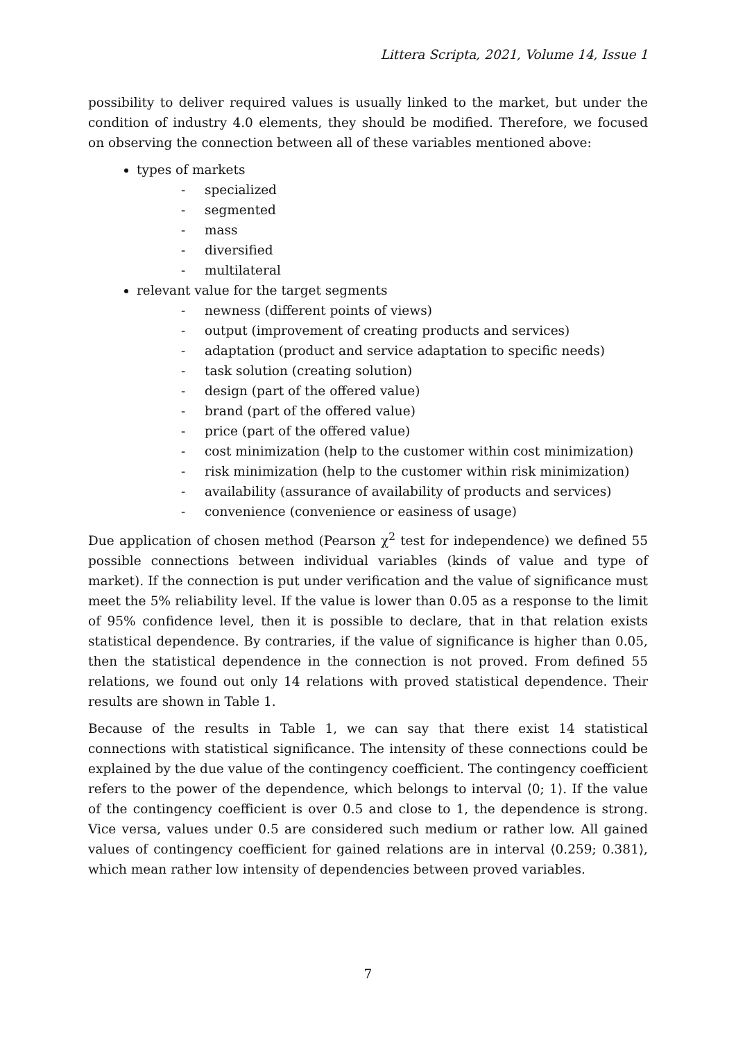Littera Scripta, 2021, Volume 14, Issue 1
possibility to deliver required values is usually linked to the market, but under the condition of industry 4.0 elements, they should be modified. Therefore, we focused on observing the connection between all of these variables mentioned above:
types of markets
- specialized
- segmented
- mass
- diversified
- multilateral
relevant value for the target segments
- newness (different points of views)
- output (improvement of creating products and services)
- adaptation (product and service adaptation to specific needs)
- task solution (creating solution)
- design (part of the offered value)
- brand (part of the offered value)
- price (part of the offered value)
- cost minimization (help to the customer within cost minimization)
- risk minimization (help to the customer within risk minimization)
- availability (assurance of availability of products and services)
- convenience (convenience or easiness of usage)
Due application of chosen method (Pearson χ<sup>2</sup> test for independence) we defined 55 possible connections between individual variables (kinds of value and type of market). If the connection is put under verification and the value of significance must meet the 5% reliability level. If the value is lower than 0.05 as a response to the limit of 95% confidence level, then it is possible to declare, that in that relation exists statistical dependence. By contraries, if the value of significance is higher than 0.05, then the statistical dependence in the connection is not proved. From defined 55 relations, we found out only 14 relations with proved statistical dependence. Their results are shown in Table 1.
Because of the results in Table 1, we can say that there exist 14 statistical connections with statistical significance. The intensity of these connections could be explained by the due value of the contingency coefficient. The contingency coefficient refers to the power of the dependence, which belongs to interval ⟨0; 1⟩. If the value of the contingency coefficient is over 0.5 and close to 1, the dependence is strong. Vice versa, values under 0.5 are considered such medium or rather low. All gained values of contingency coefficient for gained relations are in interval ⟨0.259; 0.381⟩, which mean rather low intensity of dependencies between proved variables.
7